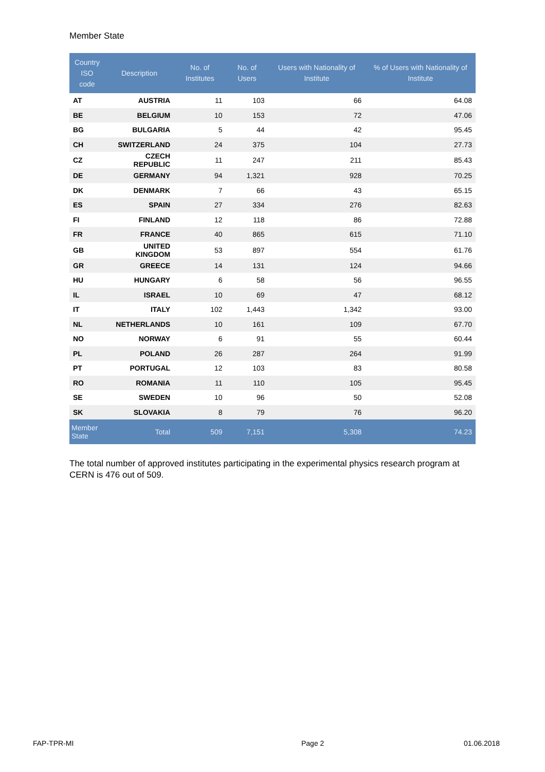Member State
| Country ISO code | Description | No. of Institutes | No. of Users | Users with Nationality of Institute | % of Users with Nationality of Institute |
| --- | --- | --- | --- | --- | --- |
| AT | AUSTRIA | 11 | 103 | 66 | 64.08 |
| BE | BELGIUM | 10 | 153 | 72 | 47.06 |
| BG | BULGARIA | 5 | 44 | 42 | 95.45 |
| CH | SWITZERLAND | 24 | 375 | 104 | 27.73 |
| CZ | CZECH REPUBLIC | 11 | 247 | 211 | 85.43 |
| DE | GERMANY | 94 | 1,321 | 928 | 70.25 |
| DK | DENMARK | 7 | 66 | 43 | 65.15 |
| ES | SPAIN | 27 | 334 | 276 | 82.63 |
| FI | FINLAND | 12 | 118 | 86 | 72.88 |
| FR | FRANCE | 40 | 865 | 615 | 71.10 |
| GB | UNITED KINGDOM | 53 | 897 | 554 | 61.76 |
| GR | GREECE | 14 | 131 | 124 | 94.66 |
| HU | HUNGARY | 6 | 58 | 56 | 96.55 |
| IL | ISRAEL | 10 | 69 | 47 | 68.12 |
| IT | ITALY | 102 | 1,443 | 1,342 | 93.00 |
| NL | NETHERLANDS | 10 | 161 | 109 | 67.70 |
| NO | NORWAY | 6 | 91 | 55 | 60.44 |
| PL | POLAND | 26 | 287 | 264 | 91.99 |
| PT | PORTUGAL | 12 | 103 | 83 | 80.58 |
| RO | ROMANIA | 11 | 110 | 105 | 95.45 |
| SE | SWEDEN | 10 | 96 | 50 | 52.08 |
| SK | SLOVAKIA | 8 | 79 | 76 | 96.20 |
| Member State | Total | 509 | 7,151 | 5,308 | 74.23 |
The total number of approved institutes participating in the experimental physics research program at CERN is 476 out of 509.
FAP-TPR-MI Page 2 01.06.2018